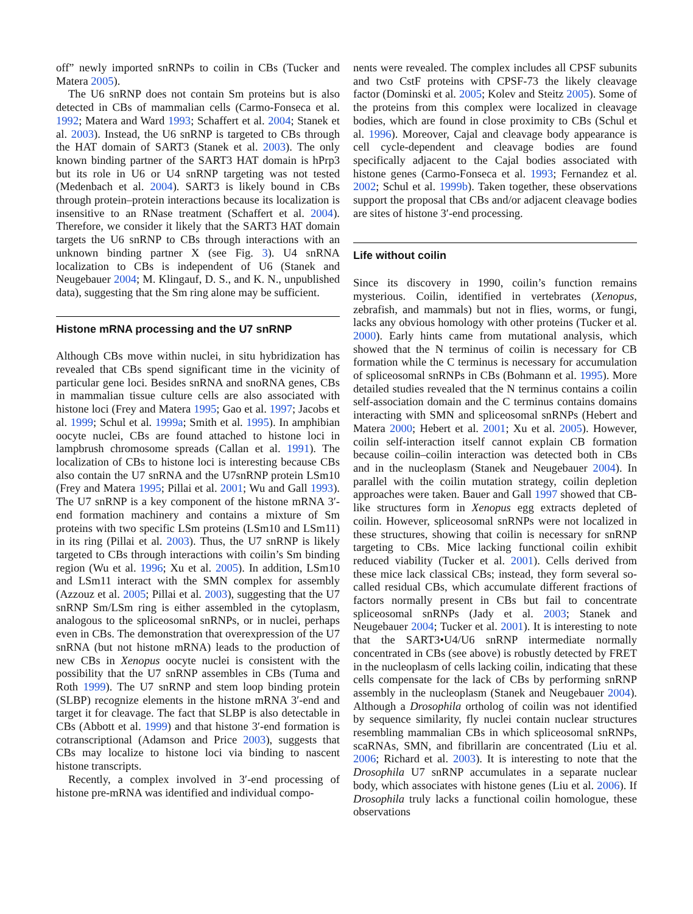off” newly imported snRNPs to coilin in CBs (Tucker and Matera 2005).
The U6 snRNP does not contain Sm proteins but is also detected in CBs of mammalian cells (Carmo-Fonseca et al. 1992; Matera and Ward 1993; Schaffert et al. 2004; Stanek et al. 2003). Instead, the U6 snRNP is targeted to CBs through the HAT domain of SART3 (Stanek et al. 2003). The only known binding partner of the SART3 HAT domain is hPrp3 but its role in U6 or U4 snRNP targeting was not tested (Medenbach et al. 2004). SART3 is likely bound in CBs through protein–protein interactions because its localization is insensitive to an RNase treatment (Schaffert et al. 2004). Therefore, we consider it likely that the SART3 HAT domain targets the U6 snRNP to CBs through interactions with an unknown binding partner X (see Fig. 3). U4 snRNA localization to CBs is independent of U6 (Stanek and Neugebauer 2004; M. Klingauf, D. S., and K. N., unpublished data), suggesting that the Sm ring alone may be sufficient.
Histone mRNA processing and the U7 snRNP
Although CBs move within nuclei, in situ hybridization has revealed that CBs spend significant time in the vicinity of particular gene loci. Besides snRNA and snoRNA genes, CBs in mammalian tissue culture cells are also associated with histone loci (Frey and Matera 1995; Gao et al. 1997; Jacobs et al. 1999; Schul et al. 1999a; Smith et al. 1995). In amphibian oocyte nuclei, CBs are found attached to histone loci in lampbrush chromosome spreads (Callan et al. 1991). The localization of CBs to histone loci is interesting because CBs also contain the U7 snRNA and the U7snRNP protein LSm10 (Frey and Matera 1995; Pillai et al. 2001; Wu and Gall 1993). The U7 snRNP is a key component of the histone mRNA 3′-end formation machinery and contains a mixture of Sm proteins with two specific LSm proteins (LSm10 and LSm11) in its ring (Pillai et al. 2003). Thus, the U7 snRNP is likely targeted to CBs through interactions with coilin’s Sm binding region (Wu et al. 1996; Xu et al. 2005). In addition, LSm10 and LSm11 interact with the SMN complex for assembly (Azzouz et al. 2005; Pillai et al. 2003), suggesting that the U7 snRNP Sm/LSm ring is either assembled in the cytoplasm, analogous to the spliceosomal snRNPs, or in nuclei, perhaps even in CBs. The demonstration that overexpression of the U7 snRNA (but not histone mRNA) leads to the production of new CBs in Xenopus oocyte nuclei is consistent with the possibility that the U7 snRNP assembles in CBs (Tuma and Roth 1999). The U7 snRNP and stem loop binding protein (SLBP) recognize elements in the histone mRNA 3′-end and target it for cleavage. The fact that SLBP is also detectable in CBs (Abbott et al. 1999) and that histone 3′-end formation is cotranscriptional (Adamson and Price 2003), suggests that CBs may localize to histone loci via binding to nascent histone transcripts.
Recently, a complex involved in 3′-end processing of histone pre-mRNA was identified and individual compo-
nents were revealed. The complex includes all CPSF subunits and two CstF proteins with CPSF-73 the likely cleavage factor (Dominski et al. 2005; Kolev and Steitz 2005). Some of the proteins from this complex were localized in cleavage bodies, which are found in close proximity to CBs (Schul et al. 1996). Moreover, Cajal and cleavage body appearance is cell cycle-dependent and cleavage bodies are found specifically adjacent to the Cajal bodies associated with histone genes (Carmo-Fonseca et al. 1993; Fernandez et al. 2002; Schul et al. 1999b). Taken together, these observations support the proposal that CBs and/or adjacent cleavage bodies are sites of histone 3′-end processing.
Life without coilin
Since its discovery in 1990, coilin’s function remains mysterious. Coilin, identified in vertebrates (Xenopus, zebrafish, and mammals) but not in flies, worms, or fungi, lacks any obvious homology with other proteins (Tucker et al. 2000). Early hints came from mutational analysis, which showed that the N terminus of coilin is necessary for CB formation while the C terminus is necessary for accumulation of spliceosomal snRNPs in CBs (Bohmann et al. 1995). More detailed studies revealed that the N terminus contains a coilin self-association domain and the C terminus contains domains interacting with SMN and spliceosomal snRNPs (Hebert and Matera 2000; Hebert et al. 2001; Xu et al. 2005). However, coilin self-interaction itself cannot explain CB formation because coilin–coilin interaction was detected both in CBs and in the nucleoplasm (Stanek and Neugebauer 2004). In parallel with the coilin mutation strategy, coilin depletion approaches were taken. Bauer and Gall 1997 showed that CB-like structures form in Xenopus egg extracts depleted of coilin. However, spliceosomal snRNPs were not localized in these structures, showing that coilin is necessary for snRNP targeting to CBs. Mice lacking functional coilin exhibit reduced viability (Tucker et al. 2001). Cells derived from these mice lack classical CBs; instead, they form several so-called residual CBs, which accumulate different fractions of factors normally present in CBs but fail to concentrate spliceosomal snRNPs (Jady et al. 2003; Stanek and Neugebauer 2004; Tucker et al. 2001). It is interesting to note that the SART3•U4/U6 snRNP intermediate normally concentrated in CBs (see above) is robustly detected by FRET in the nucleoplasm of cells lacking coilin, indicating that these cells compensate for the lack of CBs by performing snRNP assembly in the nucleoplasm (Stanek and Neugebauer 2004). Although a Drosophila ortholog of coilin was not identified by sequence similarity, fly nuclei contain nuclear structures resembling mammalian CBs in which spliceosomal snRNPs, scaRNAs, SMN, and fibrillarin are concentrated (Liu et al. 2006; Richard et al. 2003). It is interesting to note that the Drosophila U7 snRNP accumulates in a separate nuclear body, which associates with histone genes (Liu et al. 2006). If Drosophila truly lacks a functional coilin homologue, these observations